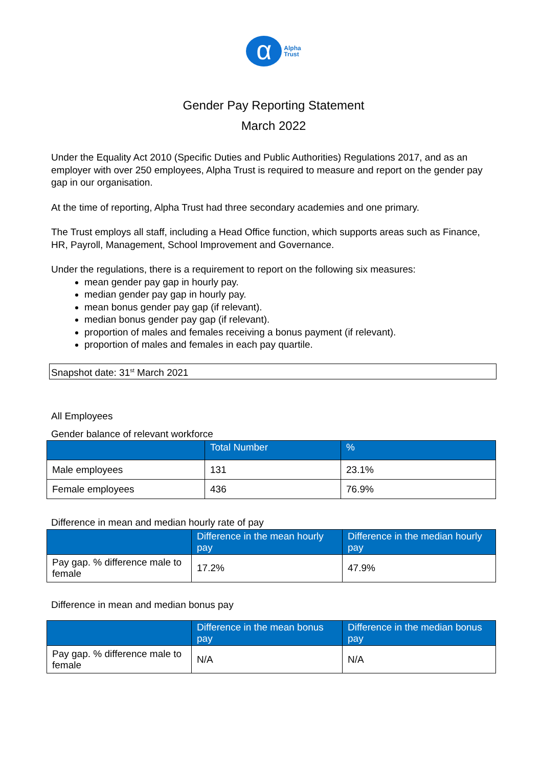α Alpha
Trust
Gender Pay Reporting Statement
March 2022
Under the Equality Act 2010 (Specific Duties and Public Authorities) Regulations 2017, and as an employer with over 250 employees, Alpha Trust is required to measure and report on the gender pay gap in our organisation.
At the time of reporting, Alpha Trust had three secondary academies and one primary.
The Trust employs all staff, including a Head Office function, which supports areas such as Finance, HR, Payroll, Management, School Improvement and Governance.
Under the regulations, there is a requirement to report on the following six measures:
mean gender pay gap in hourly pay.
median gender pay gap in hourly pay.
mean bonus gender pay gap (if relevant).
median bonus gender pay gap (if relevant).
proportion of males and females receiving a bonus payment (if relevant).
proportion of males and females in each pay quartile.
Snapshot date: 31<sup>st</sup> March 2021
All Employees
Gender balance of relevant workforce
| | Total Number | % |
| --- | --- | --- |
| Male employees | 131 | 23.1% |
| Female employees | 436 | 76.9% |
Difference in mean and median hourly rate of pay
| | Difference in the mean hourly pay | Difference in the median hourly pay |
| --- | --- | --- |
| Pay gap. % difference male to female | 17.2% | 47.9% |
Difference in mean and median bonus pay
| | Difference in the mean bonus pay | Difference in the median bonus pay |
| --- | --- | --- |
| Pay gap. % difference male to female | N/A | N/A |